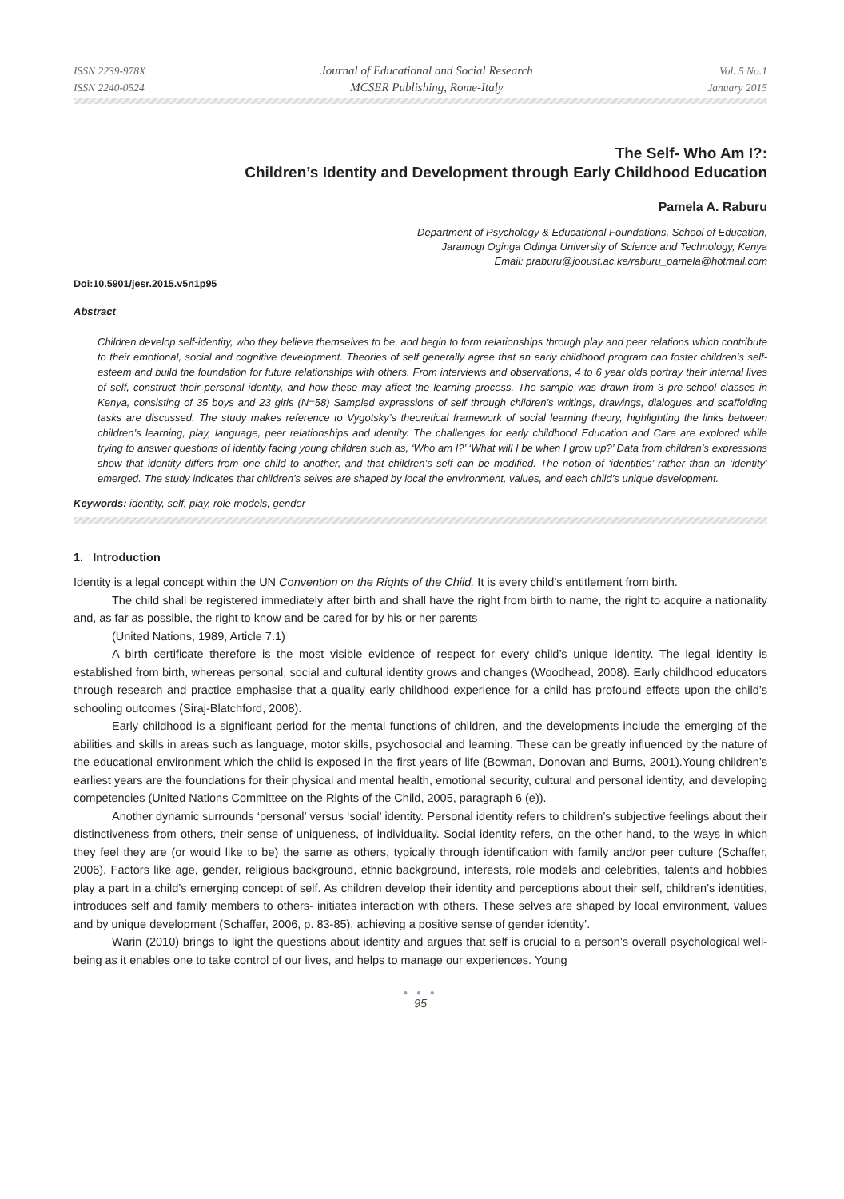ISSN 2239-978X
ISSN 2240-0524
Journal of Educational and Social Research
MCSER Publishing, Rome-Italy
Vol. 5 No.1
January 2015
The Self- Who Am I?:
Children’s Identity and Development through Early Childhood Education
Pamela A. Raburu
Department of Psychology & Educational Foundations, School of Education,
Jaramogi Oginga Odinga University of Science and Technology, Kenya
Email: praburu@jooust.ac.ke/raburu_pamela@hotmail.com
Doi:10.5901/jesr.2015.v5n1p95
Abstract
Children develop self-identity, who they believe themselves to be, and begin to form relationships through play and peer relations which contribute to their emotional, social and cognitive development. Theories of self generally agree that an early childhood program can foster children’s self- esteem and build the foundation for future relationships with others. From interviews and observations, 4 to 6 year olds portray their internal lives of self, construct their personal identity, and how these may affect the learning process. The sample was drawn from 3 pre-school classes in Kenya, consisting of 35 boys and 23 girls (N=58) Sampled expressions of self through children’s writings, drawings, dialogues and scaffolding tasks are discussed. The study makes reference to Vygotsky’s theoretical framework of social learning theory, highlighting the links between children’s learning, play, language, peer relationships and identity. The challenges for early childhood Education and Care are explored while trying to answer questions of identity facing young children such as, ‘Who am I?’ ‘What will I be when I grow up?’ Data from children’s expressions show that identity differs from one child to another, and that children’s self can be modified. The notion of ‘identities’ rather than an ‘identity’ emerged. The study indicates that children’s selves are shaped by local the environment, values, and each child’s unique development.
Keywords: identity, self, play, role models, gender
1. Introduction
Identity is a legal concept within the UN Convention on the Rights of the Child. It is every child’s entitlement from birth.
The child shall be registered immediately after birth and shall have the right from birth to name, the right to acquire a nationality and, as far as possible, the right to know and be cared for by his or her parents
(United Nations, 1989, Article 7.1)
A birth certificate therefore is the most visible evidence of respect for every child’s unique identity. The legal identity is established from birth, whereas personal, social and cultural identity grows and changes (Woodhead, 2008). Early childhood educators through research and practice emphasise that a quality early childhood experience for a child has profound effects upon the child’s schooling outcomes (Siraj-Blatchford, 2008).
Early childhood is a significant period for the mental functions of children, and the developments include the emerging of the abilities and skills in areas such as language, motor skills, psychosocial and learning. These can be greatly influenced by the nature of the educational environment which the child is exposed in the first years of life (Bowman, Donovan and Burns, 2001).Young children’s earliest years are the foundations for their physical and mental health, emotional security, cultural and personal identity, and developing competencies (United Nations Committee on the Rights of the Child, 2005, paragraph 6 (e)).
Another dynamic surrounds ‘personal’ versus ‘social’ identity. Personal identity refers to children’s subjective feelings about their distinctiveness from others, their sense of uniqueness, of individuality. Social identity refers, on the other hand, to the ways in which they feel they are (or would like to be) the same as others, typically through identification with family and/or peer culture (Schaffer, 2006). Factors like age, gender, religious background, ethnic background, interests, role models and celebrities, talents and hobbies play a part in a child’s emerging concept of self. As children develop their identity and perceptions about their self, children’s identities, introduces self and family members to others- initiates interaction with others. These selves are shaped by local environment, values and by unique development (Schaffer, 2006, p. 83-85), achieving a positive sense of gender identity’.
Warin (2010) brings to light the questions about identity and argues that self is crucial to a person’s overall psychological well- being as it enables one to take control of our lives, and helps to manage our experiences. Young
● ● ●
95